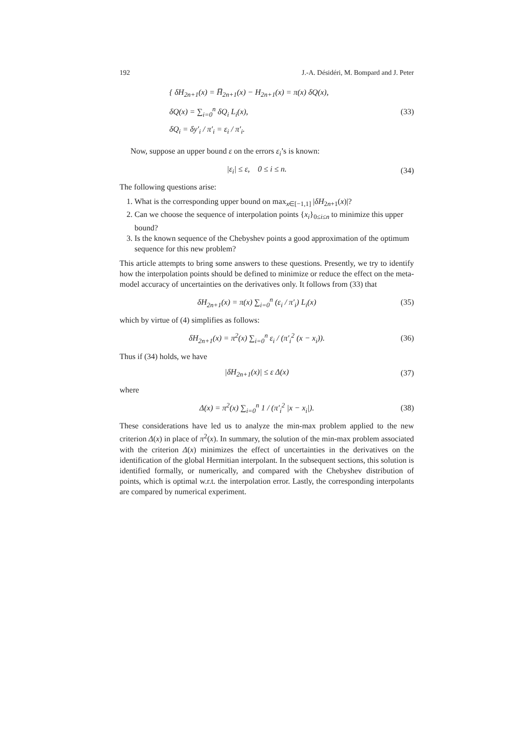192 J.-A. Désidéri, M. Bompard and J. Peter
{ δH<sub>2n+1</sub>(x) = H̅<sub>2n+1</sub>(x) − H<sub>2n+1</sub>(x) = π(x) δQ(x),
δQ(x) = ∑<sub>i=0</sub><sup>n</sup> δQ<sub>i</sub> L<sub>i</sub>(x),
δQ<sub>i</sub> = δy′<sub>i</sub> / π′<sub>i</sub> = ε<sub>i</sub> / π′<sub>i</sub>.
(33)
Now, suppose an upper bound ε on the errors ε<sub>i</sub>’s is known:
|ε<sub>i</sub>| ≤ ε, 0 ≤ i ≤ n. (34)
The following questions arise:
1. What is the corresponding upper bound on max<sub>x∈[−1,1]</sub> |δH<sub>2n+1</sub>(x)|?
2. Can we choose the sequence of interpolation points {x<sub>i</sub>}<sub>0≤i≤n</sub> to minimize this upper bound?
3. Is the known sequence of the Chebyshev points a good approximation of the optimum sequence for this new problem?
This article attempts to bring some answers to these questions. Presently, we try to identify how the interpolation points should be defined to minimize or reduce the effect on the meta-model accuracy of uncertainties on the derivatives only. It follows from (33) that
δH<sub>2n+1</sub>(x) = π(x) ∑<sub>i=0</sub><sup>n</sup> (ε<sub>i</sub> / π′<sub>i</sub>) L<sub>i</sub>(x)
(35)
which by virtue of (4) simplifies as follows:
δH<sub>2n+1</sub>(x) = π<sup>2</sup>(x) ∑<sub>i=0</sub><sup>n</sup> ε<sub>i</sub> / (π′<sub>i</sub><sup>2</sup> (x − x<sub>i</sub>)).
(36)
Thus if (34) holds, we have
|δH<sub>2n+1</sub>(x)| ≤ ε Δ(x) (37)
where
Δ(x) = π<sup>2</sup>(x) ∑<sub>i=0</sub><sup>n</sup> 1 / (π′<sub>i</sub><sup>2</sup> |x − x<sub>i</sub>|).
(38)
These considerations have led us to analyze the min-max problem applied to the new criterion Δ(x) in place of π<sup>2</sup>(x). In summary, the solution of the min-max problem associated with the criterion Δ(x) minimizes the effect of uncertainties in the derivatives on the identification of the global Hermitian interpolant. In the subsequent sections, this solution is identified formally, or numerically, and compared with the Chebyshev distribution of points, which is optimal w.r.t. the interpolation error. Lastly, the corresponding interpolants are compared by numerical experiment.